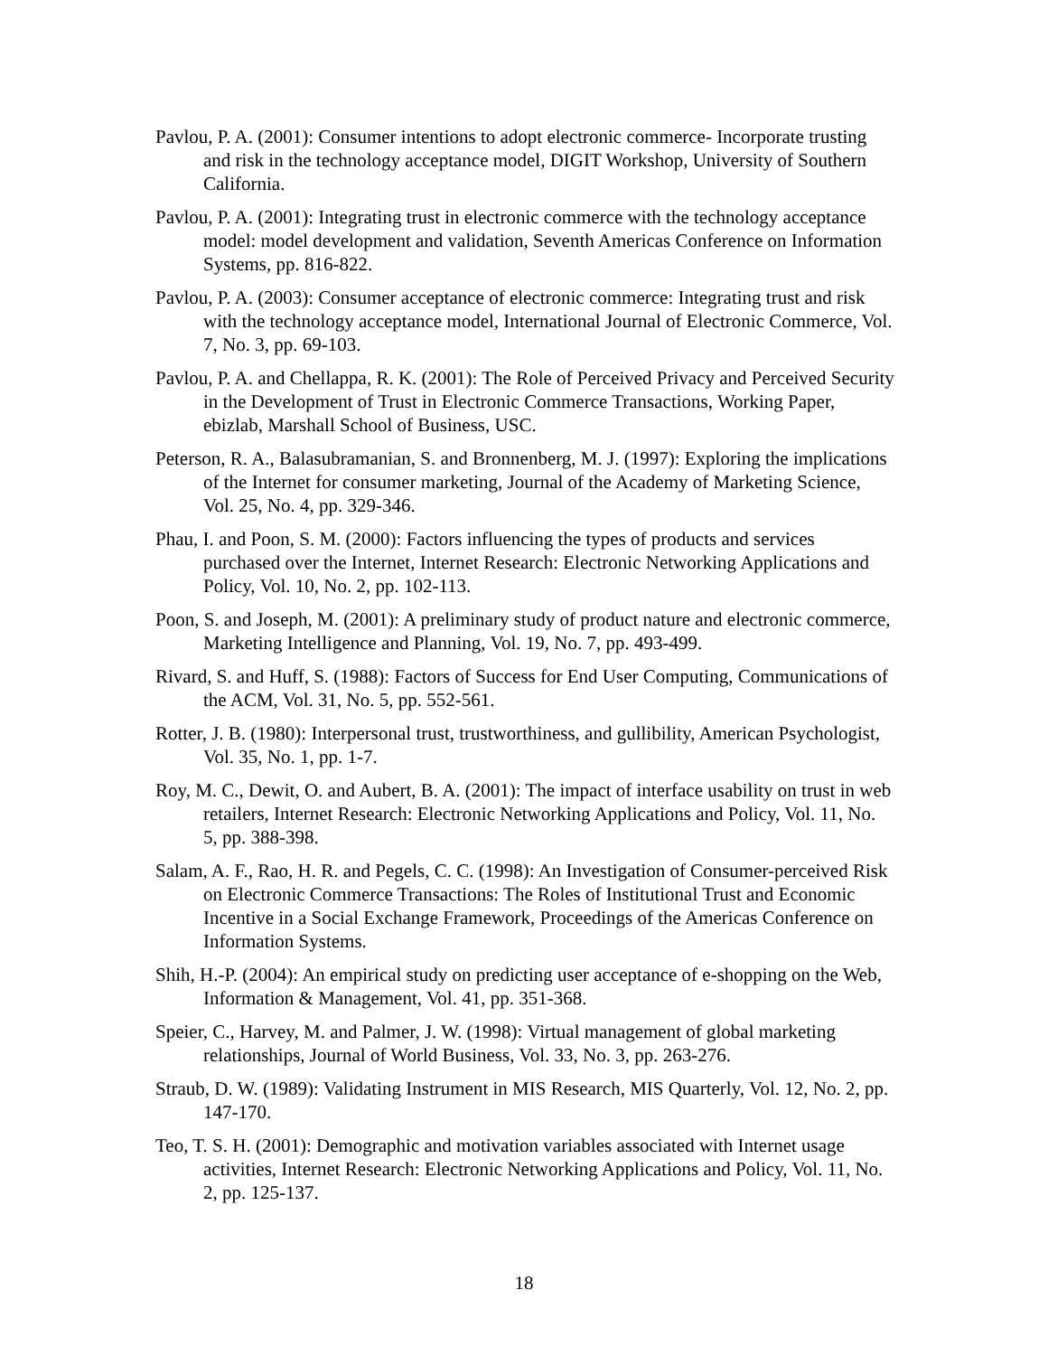Pavlou, P. A. (2001): Consumer intentions to adopt electronic commerce- Incorporate trusting and risk in the technology acceptance model, DIGIT Workshop, University of Southern California.
Pavlou, P. A. (2001): Integrating trust in electronic commerce with the technology acceptance model: model development and validation, Seventh Americas Conference on Information Systems, pp. 816-822.
Pavlou, P. A. (2003): Consumer acceptance of electronic commerce: Integrating trust and risk with the technology acceptance model, International Journal of Electronic Commerce, Vol. 7, No. 3, pp. 69-103.
Pavlou, P. A. and Chellappa, R. K. (2001): The Role of Perceived Privacy and Perceived Security in the Development of Trust in Electronic Commerce Transactions, Working Paper, ebizlab, Marshall School of Business, USC.
Peterson, R. A., Balasubramanian, S. and Bronnenberg, M. J. (1997): Exploring the implications of the Internet for consumer marketing, Journal of the Academy of Marketing Science, Vol. 25, No. 4, pp. 329-346.
Phau, I. and Poon, S. M. (2000): Factors influencing the types of products and services purchased over the Internet, Internet Research: Electronic Networking Applications and Policy, Vol. 10, No. 2, pp. 102-113.
Poon, S. and Joseph, M. (2001): A preliminary study of product nature and electronic commerce, Marketing Intelligence and Planning, Vol. 19, No. 7, pp. 493-499.
Rivard, S. and Huff, S. (1988): Factors of Success for End User Computing, Communications of the ACM, Vol. 31, No. 5, pp. 552-561.
Rotter, J. B. (1980): Interpersonal trust, trustworthiness, and gullibility, American Psychologist, Vol. 35, No. 1, pp. 1-7.
Roy, M. C., Dewit, O. and Aubert, B. A. (2001): The impact of interface usability on trust in web retailers, Internet Research: Electronic Networking Applications and Policy, Vol. 11, No. 5, pp. 388-398.
Salam, A. F., Rao, H. R. and Pegels, C. C. (1998): An Investigation of Consumer-perceived Risk on Electronic Commerce Transactions: The Roles of Institutional Trust and Economic Incentive in a Social Exchange Framework, Proceedings of the Americas Conference on Information Systems.
Shih, H.-P. (2004): An empirical study on predicting user acceptance of e-shopping on the Web, Information & Management, Vol. 41, pp. 351-368.
Speier, C., Harvey, M. and Palmer, J. W. (1998): Virtual management of global marketing relationships, Journal of World Business, Vol. 33, No. 3, pp. 263-276.
Straub, D. W. (1989): Validating Instrument in MIS Research, MIS Quarterly, Vol. 12, No. 2, pp. 147-170.
Teo, T. S. H. (2001): Demographic and motivation variables associated with Internet usage activities, Internet Research: Electronic Networking Applications and Policy, Vol. 11, No. 2, pp. 125-137.
18